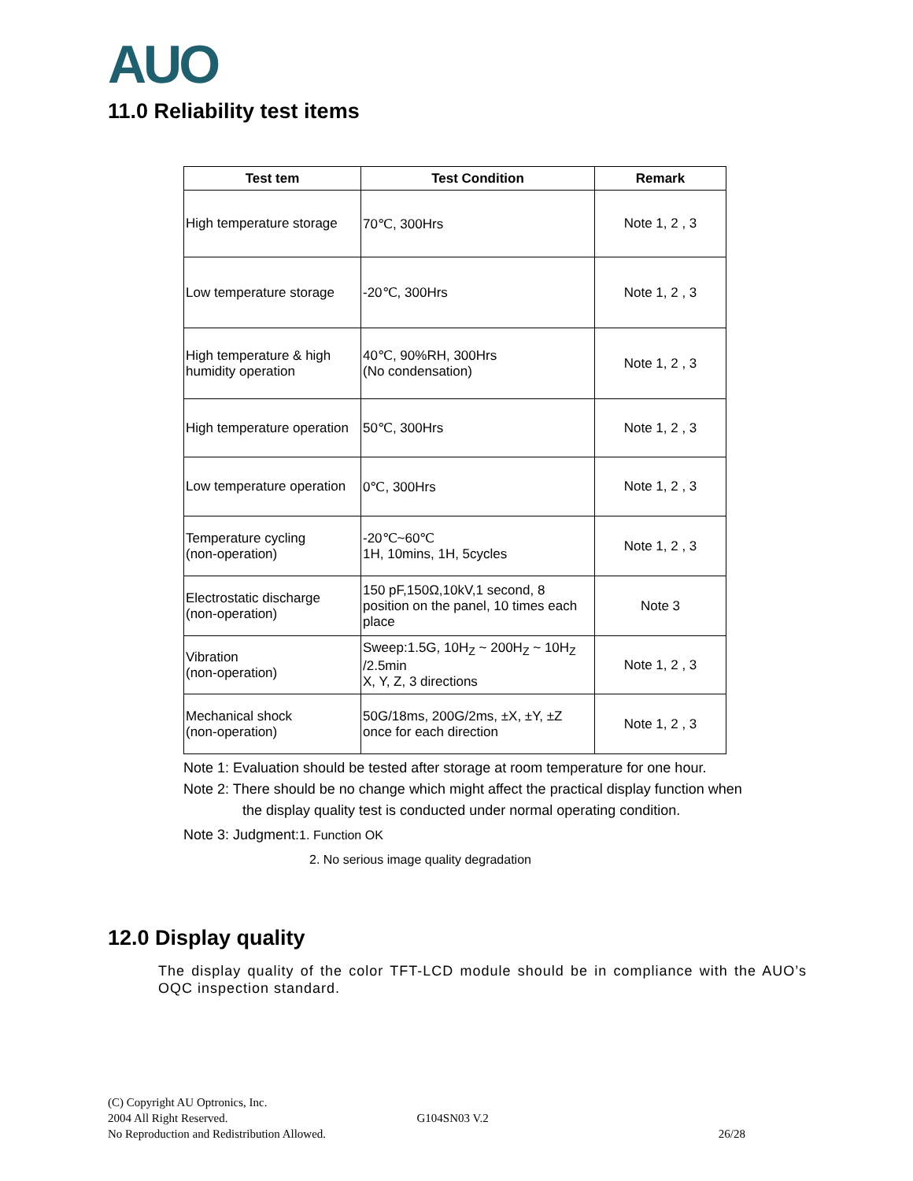AUO
11.0 Reliability test items
| Test tem | Test Condition | Remark |
| --- | --- | --- |
| High temperature storage | 70℃, 300Hrs | Note 1, 2 , 3 |
| Low temperature storage | -20℃, 300Hrs | Note 1, 2 , 3 |
| High temperature & high humidity operation | 40℃, 90%RH, 300Hrs (No condensation) | Note 1, 2 , 3 |
| High temperature operation | 50℃, 300Hrs | Note 1, 2 , 3 |
| Low temperature operation | 0℃, 300Hrs | Note 1, 2 , 3 |
| Temperature cycling (non-operation) | -20℃~60℃ 1H, 10mins, 1H, 5cycles | Note 1, 2 , 3 |
| Electrostatic discharge (non-operation) | 150 pF,150Ω,10kV,1 second, 8 position on the panel, 10 times each place | Note 3 |
| Vibration (non-operation) | Sweep:1.5G, 10H<sub>Z</sub> ~ 200H<sub>Z</sub> ~ 10H<sub>Z</sub> /2.5min X, Y, Z, 3 directions | Note 1, 2 , 3 |
| Mechanical shock (non-operation) | 50G/18ms, 200G/2ms, ±X, ±Y, ±Z once for each direction | Note 1, 2 , 3 |
Note 1: Evaluation should be tested after storage at room temperature for one hour.
Note 2: There should be no change which might affect the practical display function when
the display quality test is conducted under normal operating condition.
Note 3: Judgment:1. Function OK
2. No serious image quality degradation
12.0 Display quality
The display quality of the color TFT-LCD module should be in compliance with the AUO’s OQC inspection standard.
(C) Copyright AU Optronics, Inc.
2004 All Right Reserved. G104SN03 V.2
No Reproduction and Redistribution Allowed. 26/28